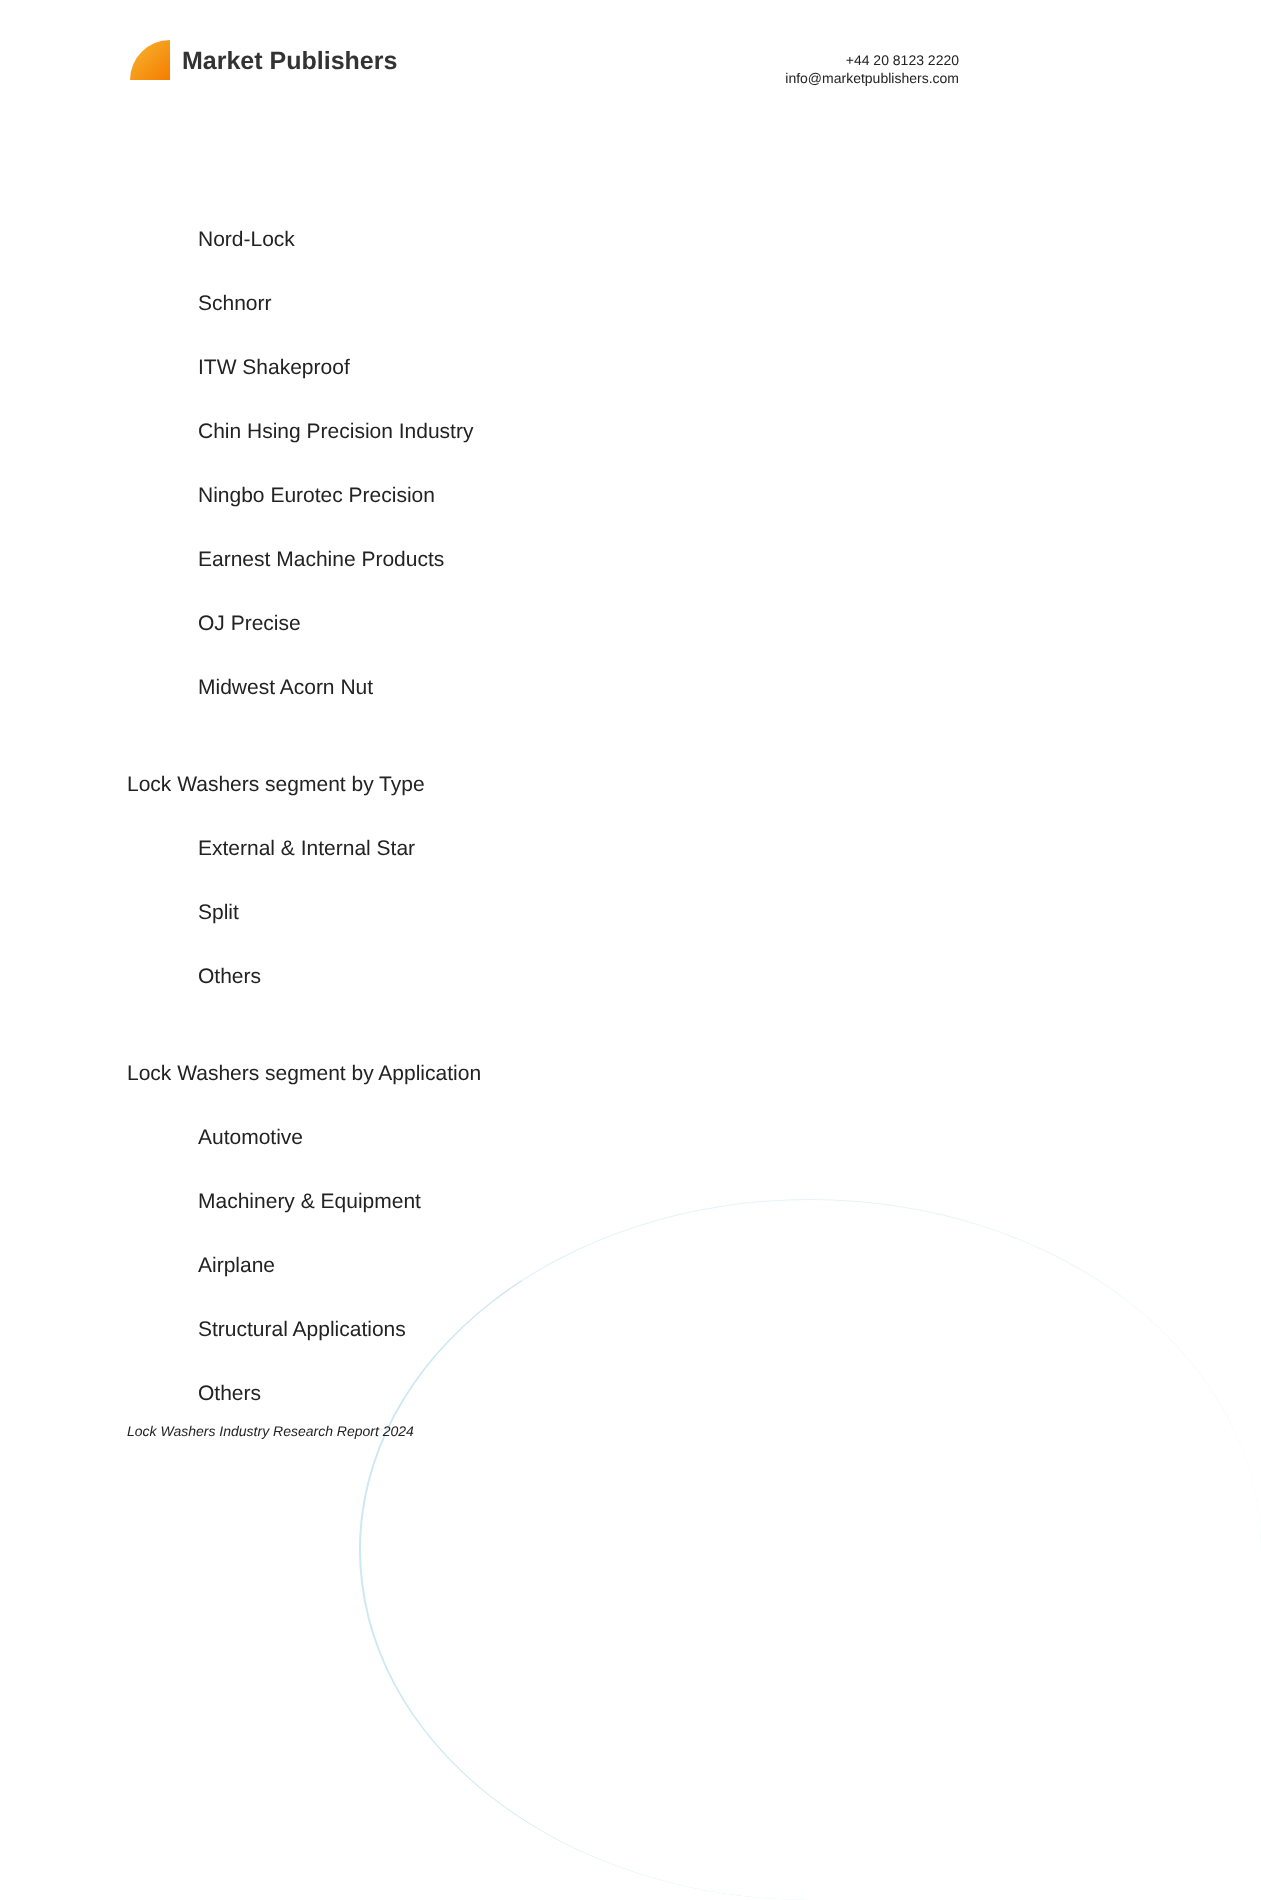Market Publishers
+44 20 8123 2220
info@marketpublishers.com
Nord-Lock
Schnorr
ITW Shakeproof
Chin Hsing Precision Industry
Ningbo Eurotec Precision
Earnest Machine Products
OJ Precise
Midwest Acorn Nut
Lock Washers segment by Type
External & Internal Star
Split
Others
Lock Washers segment by Application
Automotive
Machinery & Equipment
Airplane
Structural Applications
Others
Lock Washers Industry Research Report 2024